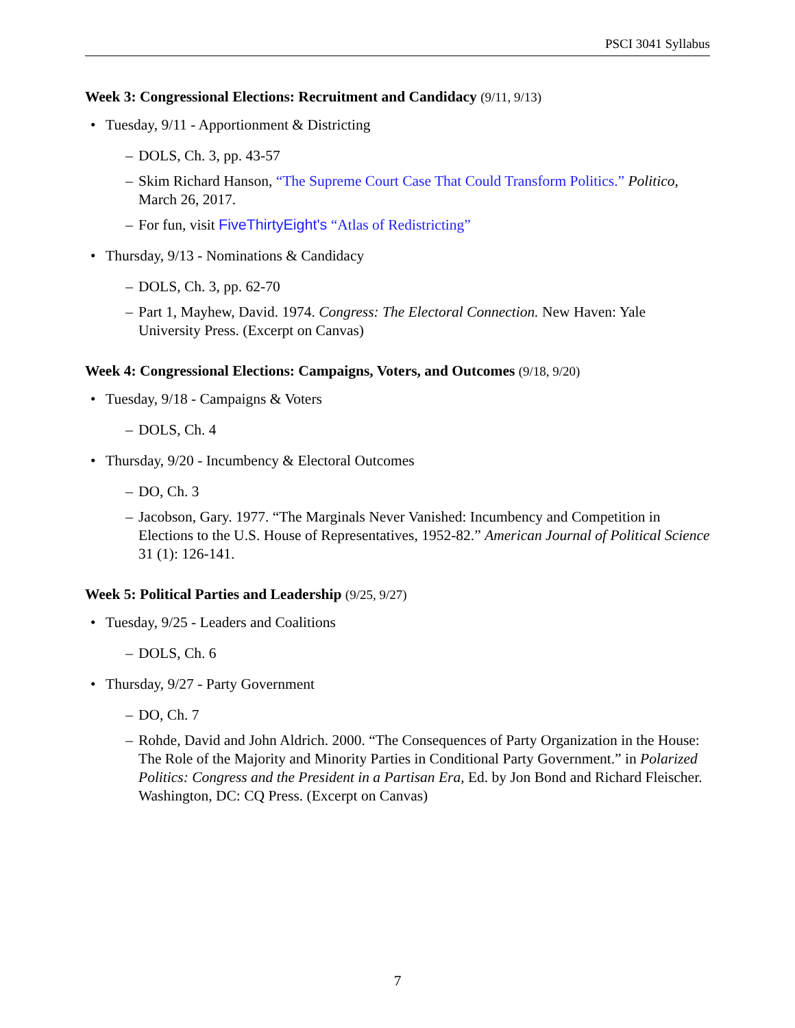PSCI 3041 Syllabus
Week 3: Congressional Elections: Recruitment and Candidacy (9/11, 9/13)
• Tuesday, 9/11 - Apportionment & Districting
– DOLS, Ch. 3, pp. 43-57
– Skim Richard Hanson, “The Supreme Court Case That Could Transform Politics.” Politico, March 26, 2017.
– For fun, visit FiveThirtyEight's “Atlas of Redistricting”
• Thursday, 9/13 - Nominations & Candidacy
– DOLS, Ch. 3, pp. 62-70
– Part 1, Mayhew, David. 1974. Congress: The Electoral Connection. New Haven: Yale University Press. (Excerpt on Canvas)
Week 4: Congressional Elections: Campaigns, Voters, and Outcomes (9/18, 9/20)
• Tuesday, 9/18 - Campaigns & Voters
– DOLS, Ch. 4
• Thursday, 9/20 - Incumbency & Electoral Outcomes
– DO, Ch. 3
– Jacobson, Gary. 1977. “The Marginals Never Vanished: Incumbency and Competition in Elections to the U.S. House of Representatives, 1952-82.” American Journal of Political Science 31 (1): 126-141.
Week 5: Political Parties and Leadership (9/25, 9/27)
• Tuesday, 9/25 - Leaders and Coalitions
– DOLS, Ch. 6
• Thursday, 9/27 - Party Government
– DO, Ch. 7
– Rohde, David and John Aldrich. 2000. “The Consequences of Party Organization in the House: The Role of the Majority and Minority Parties in Conditional Party Government.” in Polarized Politics: Congress and the President in a Partisan Era, Ed. by Jon Bond and Richard Fleischer. Washington, DC: CQ Press. (Excerpt on Canvas)
7